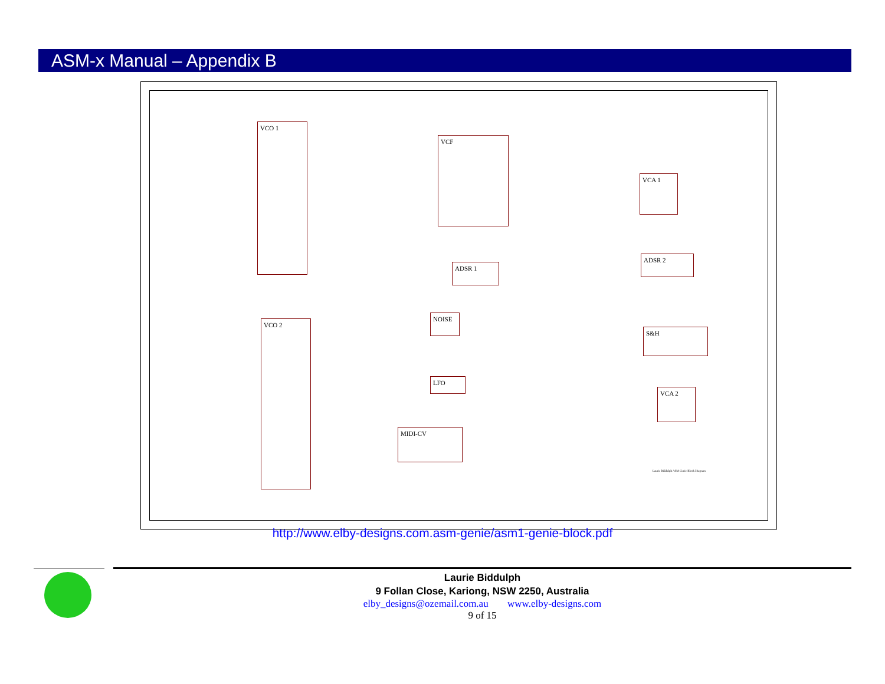ASM-x Manual – Appendix B
VCO 1
VCF
VCA 1
ADSR 1
ADSR 2
NOISE
VCO 2
S&H
LFO
VCA 2
MIDI-CV
Laurie Biddulph ASM Genie Block Diagram
http://www.elby-designs.com.asm-genie/asm1-genie-block.pdf
Laurie Biddulph
9 Follan Close, Kariong, NSW 2250, Australia
elby_designs@ozemail.com.au www.elby-designs.com
9 of 15